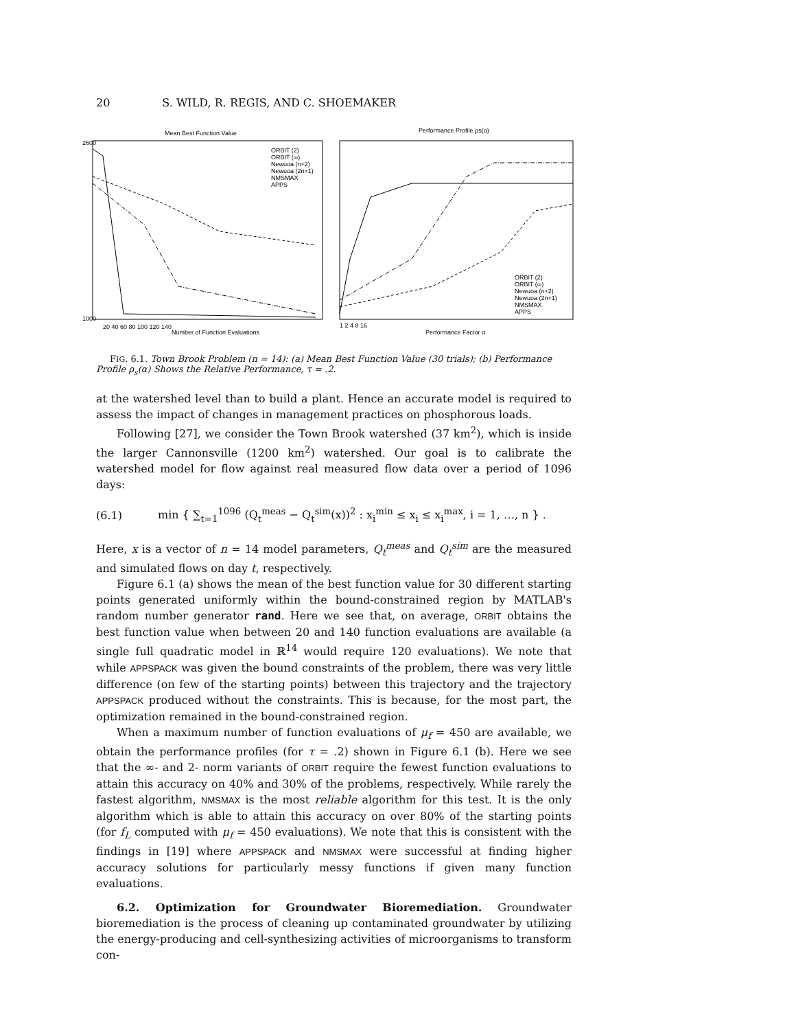20 S. WILD, R. REGIS, AND C. SHOEMAKER
Mean Best Function Value
20 40 60 80 100 120 140
Number of Function Evaluations
2600
1000
ORBIT (2)
ORBIT (∞)
Newuoa (n+2)
Newuoa (2n+1)
NMSMAX
APPS
Performance Profile ρs(α)
1 2 4 8 16
Performance Factor α
ORBIT (2)
ORBIT (∞)
Newuoa (n+2)
Newuoa (2n+1)
NMSMAX
APPS
FIG. 6.1. Town Brook Problem (n = 14): (a) Mean Best Function Value (30 trials); (b) Performance Profile ρ<sub>s</sub>(α) Shows the Relative Performance, τ = .2.
at the watershed level than to build a plant. Hence an accurate model is required to assess the impact of changes in management practices on phosphorous loads.
Following [27], we consider the Town Brook watershed (37 km<sup>2</sup>), which is inside the larger Cannonsville (1200 km<sup>2</sup>) watershed. Our goal is to calibrate the watershed model for flow against real measured flow data over a period of 1096 days:
(6.1) min { ∑<sub>t=1</sub><sup>1096</sup> (Q<sub>t</sub><sup>meas</sup> − Q<sub>t</sub><sup>sim</sup>(x))<sup>2</sup> : x<sub>i</sub><sup>min</sup> ≤ x<sub>i</sub> ≤ x<sub>i</sub><sup>max</sup>, i = 1, …, n } .
Here, x is a vector of n = 14 model parameters, Q<sub>t</sub><sup>meas</sup> and Q<sub>t</sub><sup>sim</sup> are the measured and simulated flows on day t, respectively.
Figure 6.1 (a) shows the mean of the best function value for 30 different starting points generated uniformly within the bound-constrained region by MATLAB's random number generator rand. Here we see that, on average, ORBIT obtains the best function value when between 20 and 140 function evaluations are available (a single full quadratic model in ℝ<sup>14</sup> would require 120 evaluations). We note that while APPSPACK was given the bound constraints of the problem, there was very little difference (on few of the starting points) between this trajectory and the trajectory APPSPACK produced without the constraints. This is because, for the most part, the optimization remained in the bound-constrained region.
When a maximum number of function evaluations of μ<sub>f</sub> = 450 are available, we obtain the performance profiles (for τ = .2) shown in Figure 6.1 (b). Here we see that the ∞- and 2- norm variants of ORBIT require the fewest function evaluations to attain this accuracy on 40% and 30% of the problems, respectively. While rarely the fastest algorithm, NMSMAX is the most reliable algorithm for this test. It is the only algorithm which is able to attain this accuracy on over 80% of the starting points (for f<sub>L</sub> computed with μ<sub>f</sub> = 450 evaluations). We note that this is consistent with the findings in [19] where APPSPACK and NMSMAX were successful at finding higher accuracy solutions for particularly messy functions if given many function evaluations.
6.2. Optimization for Groundwater Bioremediation. Groundwater bioremediation is the process of cleaning up contaminated groundwater by utilizing the energy-producing and cell-synthesizing activities of microorganisms to transform con-